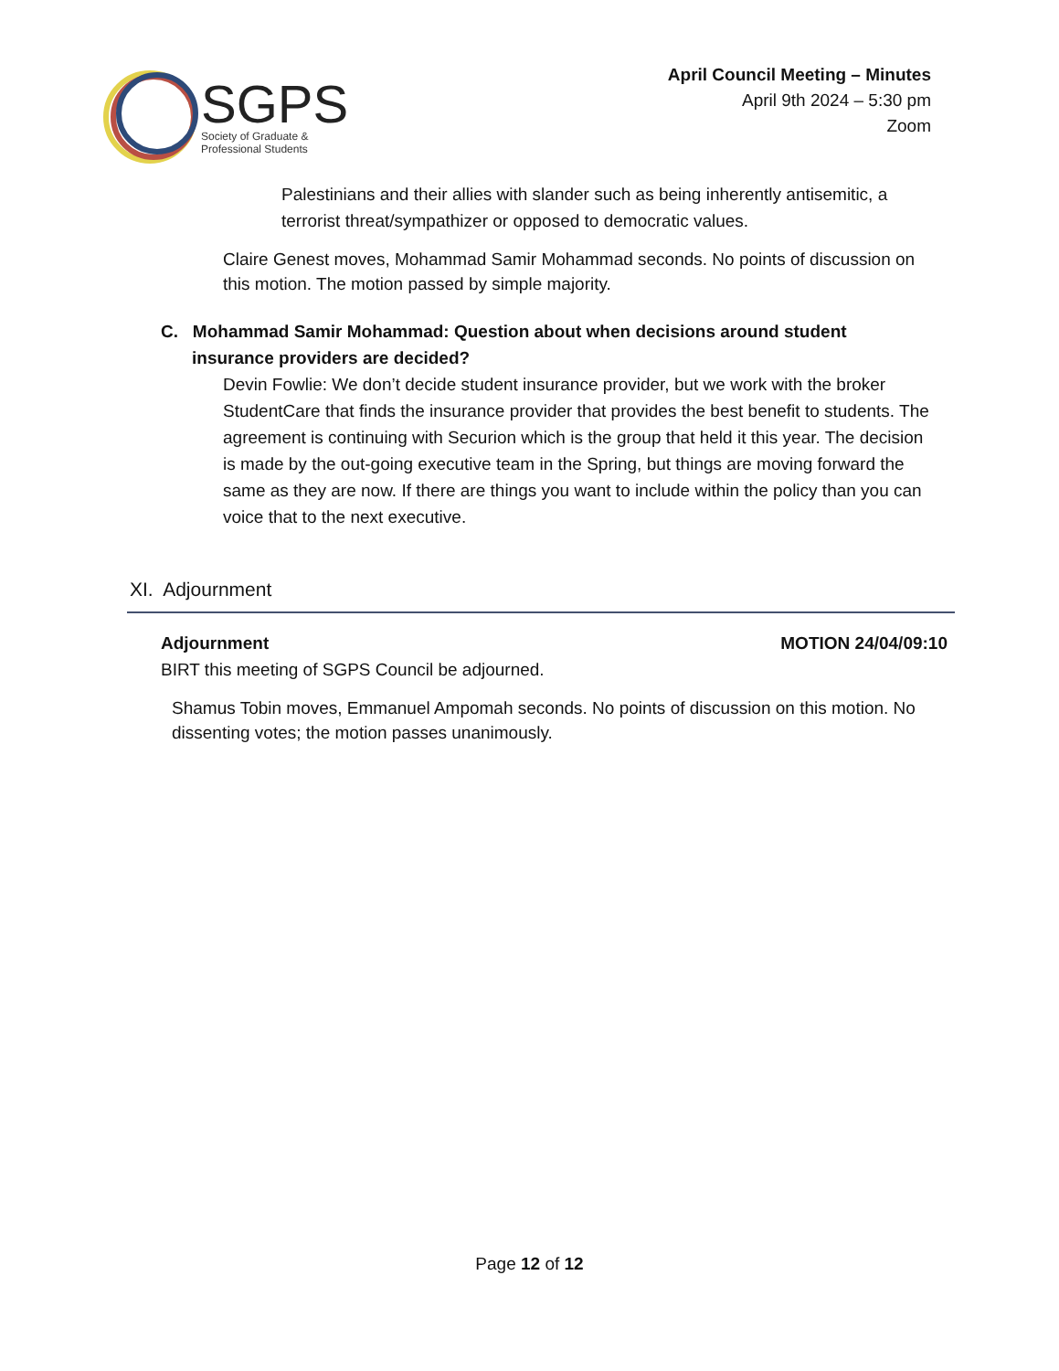SGPS
Society of Graduate &
Professional Students
April Council Meeting – Minutes
April 9th 2024 – 5:30 pm
Zoom
Palestinians and their allies with slander such as being inherently antisemitic, a terrorist threat/sympathizer or opposed to democratic values.
Claire Genest moves, Mohammad Samir Mohammad seconds. No points of discussion on this motion. The motion passed by simple majority.
C. Mohammad Samir Mohammad: Question about when decisions around student
insurance providers are decided?
Devin Fowlie: We don’t decide student insurance provider, but we work with the broker StudentCare that finds the insurance provider that provides the best benefit to students. The agreement is continuing with Securion which is the group that held it this year. The decision is made by the out-going executive team in the Spring, but things are moving forward the same as they are now. If there are things you want to include within the policy than you can voice that to the next executive.
XI. Adjournment
Adjournment MOTION 24/04/09:10
BIRT this meeting of SGPS Council be adjourned.
Shamus Tobin moves, Emmanuel Ampomah seconds. No points of discussion on this motion. No dissenting votes; the motion passes unanimously.
Page 12 of 12